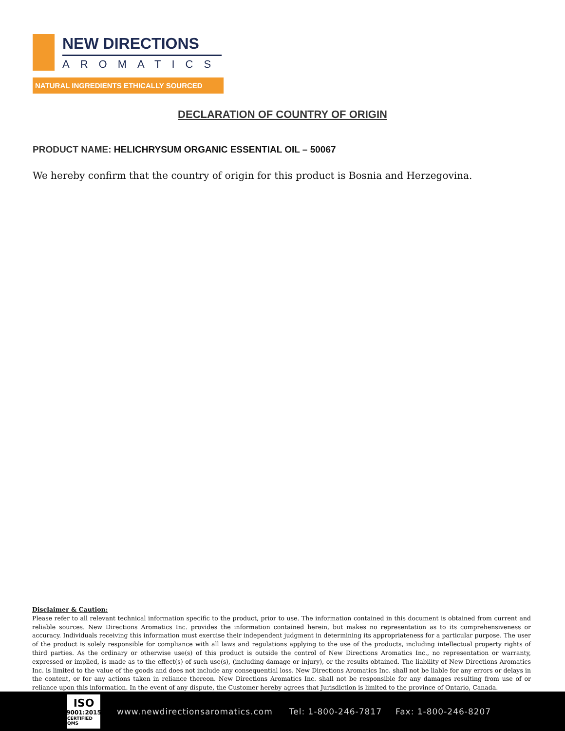NEW DIRECTIONS
AROMATICS
NATURAL INGREDIENTS ETHICALLY SOURCED
DECLARATION OF COUNTRY OF ORIGIN
PRODUCT NAME: HELICHRYSUM ORGANIC ESSENTIAL OIL – 50067
We hereby confirm that the country of origin for this product is Bosnia and Herzegovina.
Disclaimer & Caution:
Please refer to all relevant technical information specific to the product, prior to use. The information contained in this document is obtained from current and reliable sources. New Directions Aromatics Inc. provides the information contained herein, but makes no representation as to its comprehensiveness or accuracy. Individuals receiving this information must exercise their independent judgment in determining its appropriateness for a particular purpose. The user of the product is solely responsible for compliance with all laws and regulations applying to the use of the products, including intellectual property rights of third parties. As the ordinary or otherwise use(s) of this product is outside the control of New Directions Aromatics Inc., no representation or warranty, expressed or implied, is made as to the effect(s) of such use(s), (including damage or injury), or the results obtained. The liability of New Directions Aromatics Inc. is limited to the value of the goods and does not include any consequential loss. New Directions Aromatics Inc. shall not be liable for any errors or delays in the content, or for any actions taken in reliance thereon. New Directions Aromatics Inc. shall not be responsible for any damages resulting from use of or reliance upon this information. In the event of any dispute, the Customer hereby agrees that Jurisdiction is limited to the province of Ontario, Canada.
ISO
9001:2015
CERTIFIED QMS
www.newdirectionsaromatics.com Tel: 1-800-246-7817 Fax: 1-800-246-8207